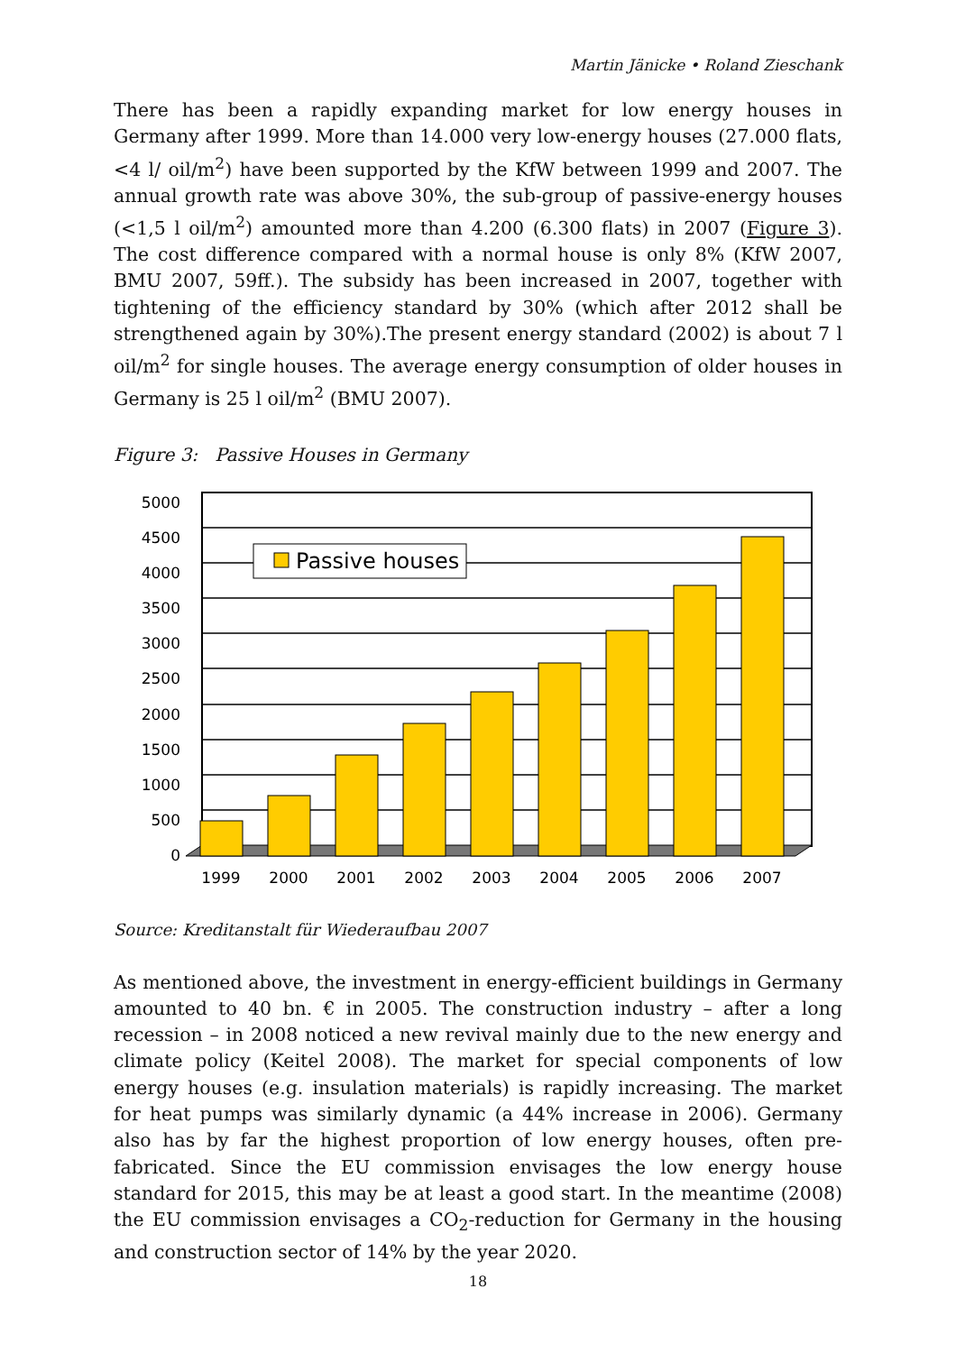Martin Jänicke • Roland Zieschank
There has been a rapidly expanding market for low energy houses in Germany after 1999. More than 14.000 very low-energy houses (27.000 flats, <4 l/ oil/m<sup>2</sup>) have been supported by the KfW between 1999 and 2007. The annual growth rate was above 30%, the sub-group of passive-energy houses (<1,5 l oil/m<sup>2</sup>) amounted more than 4.200 (6.300 flats) in 2007 (Figure 3). The cost difference compared with a normal house is only 8% (KfW 2007, BMU 2007, 59ff.). The subsidy has been increased in 2007, together with tightening of the efficiency standard by 30% (which after 2012 shall be strengthened again by 30%).The present energy standard (2002) is about 7 l oil/m<sup>2</sup> for single houses. The average energy consumption of older houses in Germany is 25 l oil/m<sup>2</sup> (BMU 2007).
Figure 3: Passive Houses in Germany
5000
4500
4000
3500
3000
2500
2000
1500
1000
500
0
1999
2000
2001
2002
2003
2004
2005
2006
2007
Passive houses
Source: Kreditanstalt für Wiederaufbau 2007
As mentioned above, the investment in energy-efficient buildings in Germany amounted to 40 bn. € in 2005. The construction industry – after a long recession – in 2008 noticed a new revival mainly due to the new energy and climate policy (Keitel 2008). The market for special components of low energy houses (e.g. insulation materials) is rapidly increasing. The market for heat pumps was similarly dynamic (a 44% increase in 2006). Germany also has by far the highest proportion of low energy houses, often pre-fabricated. Since the EU commission envisages the low energy house standard for 2015, this may be at least a good start. In the meantime (2008) the EU commission envisages a CO<sub>2</sub>-reduction for Germany in the housing and construction sector of 14% by the year 2020.
18